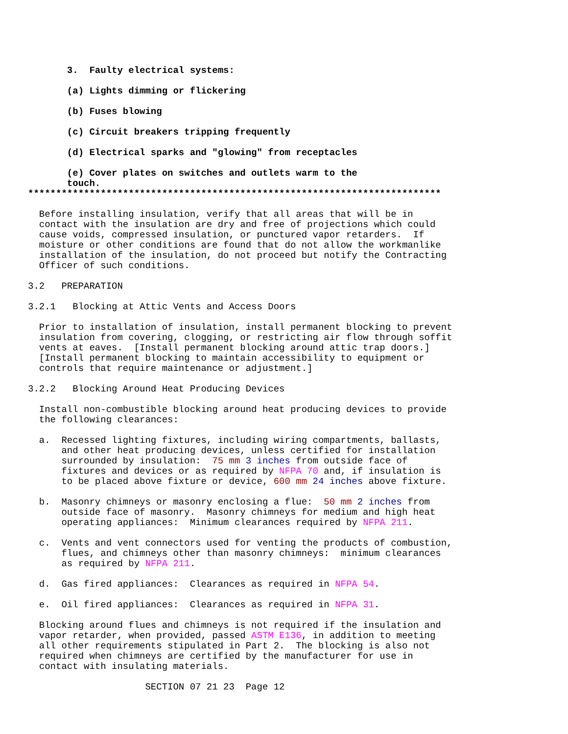3.  Faulty electrical systems:

            (a) Lights dimming or flickering

            (b) Fuses blowing

            (c) Circuit breakers tripping frequently

            (d) Electrical sparks and "glowing" from receptacles

            (e) Cover plates on switches and outlets warm to the
            touch.
     **************************************************************************

       Before installing insulation, verify that all areas that will be in
       contact with the insulation are dry and free of projections which could
       cause voids, compressed insulation, or punctured vapor retarders.  If
       moisture or other conditions are found that do not allow the workmanlike
       installation of the insulation, do not proceed but notify the Contracting
       Officer of such conditions.

     3.2   PREPARATION

     3.2.1   Blocking at Attic Vents and Access Doors

       Prior to installation of insulation, install permanent blocking to prevent
       insulation from covering, clogging, or restricting air flow through soffit
       vents at eaves.  [Install permanent blocking around attic trap doors.]
       [Install permanent blocking to maintain accessibility to equipment or
       controls that require maintenance or adjustment.]

     3.2.2   Blocking Around Heat Producing Devices

       Install non-combustible blocking around heat producing devices to provide
       the following clearances:

       a.  Recessed lighting fixtures, including wiring compartments, ballasts,
           and other heat producing devices, unless certified for installation
           surrounded by insulation:  75 mm 3 inches from outside face of
           fixtures and devices or as required by NFPA 70 and, if insulation is
           to be placed above fixture or device, 600 mm 24 inches above fixture.

       b.  Masonry chimneys or masonry enclosing a flue:  50 mm 2 inches from
           outside face of masonry.  Masonry chimneys for medium and high heat
           operating appliances:  Minimum clearances required by NFPA 211.

       c.  Vents and vent connectors used for venting the products of combustion,
           flues, and chimneys other than masonry chimneys:  minimum clearances
           as required by NFPA 211.

       d.  Gas fired appliances:  Clearances as required in NFPA 54.

       e.  Oil fired appliances:  Clearances as required in NFPA 31.

       Blocking around flues and chimneys is not required if the insulation and
       vapor retarder, when provided, passed ASTM E136, in addition to meeting
       all other requirements stipulated in Part 2.  The blocking is also not
       required when chimneys are certified by the manufacturer for use in
       contact with insulating materials.

                          SECTION 07 21 23  Page 12